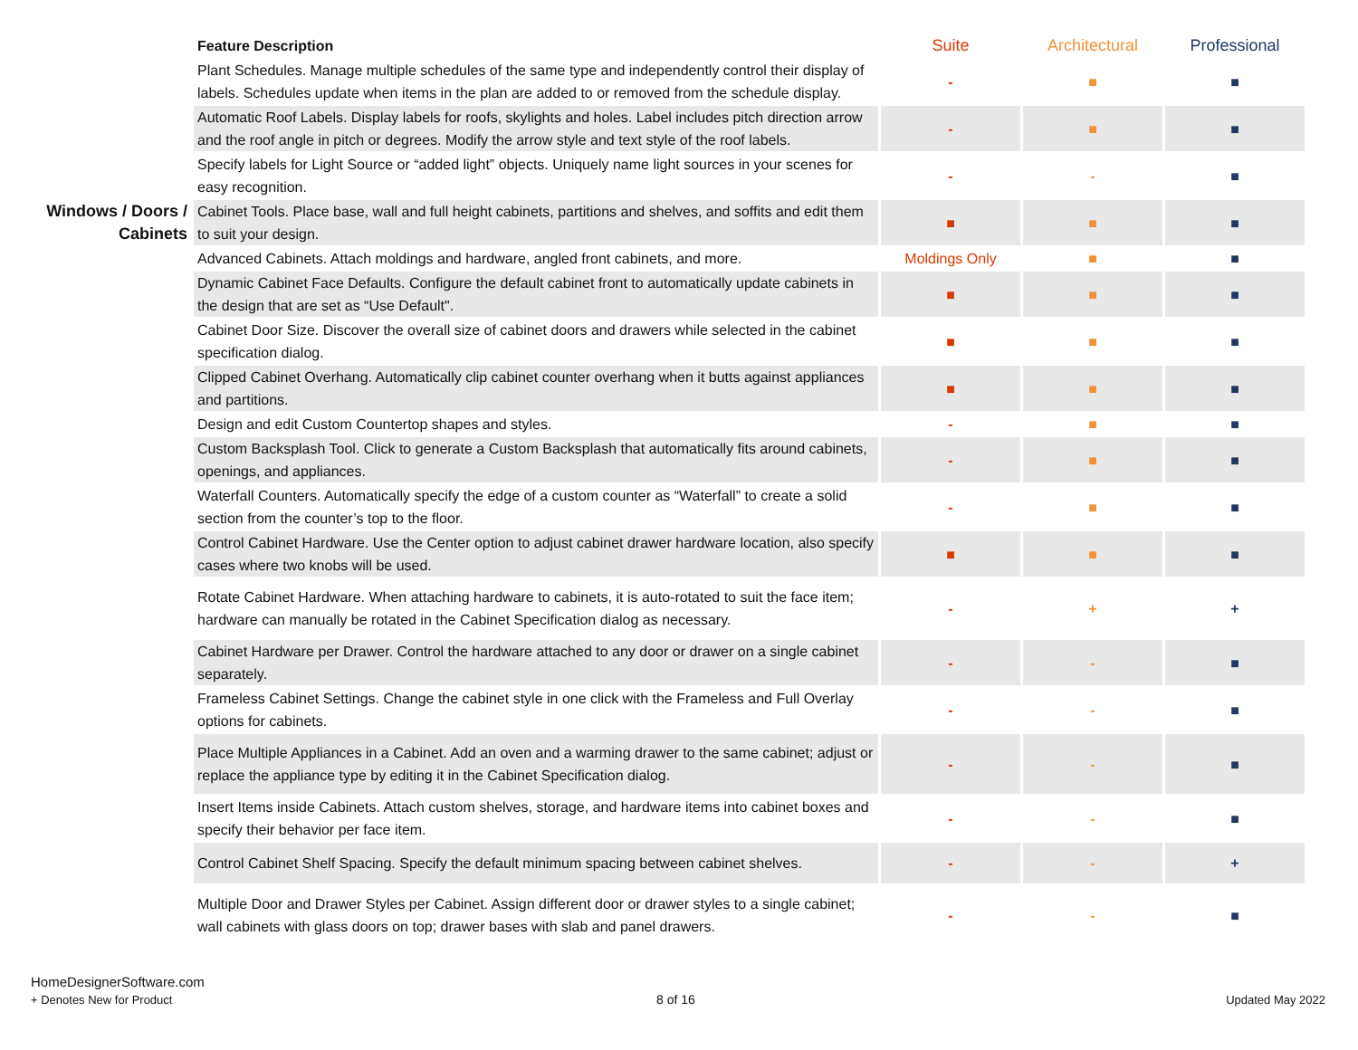| | Feature Description | Suite | Architectural | Professional |
| | Plant Schedules. Manage multiple schedules of the same type and independently control their display of labels. Schedules update when items in the plan are added to or removed from the schedule display. | - | ■ | ■ |
| | Automatic Roof Labels. Display labels for roofs, skylights and holes. Label includes pitch direction arrow and the roof angle in pitch or degrees. Modify the arrow style and text style of the roof labels. | - | ■ | ■ |
| | Specify labels for Light Source or “added light” objects. Uniquely name light sources in your scenes for easy recognition. | - | - | ■ |
| Windows / Doors / Cabinets | Cabinet Tools. Place base, wall and full height cabinets, partitions and shelves, and soffits and edit them to suit your design. | ■ | ■ | ■ |
| | Advanced Cabinets. Attach moldings and hardware, angled front cabinets, and more. | Moldings Only | ■ | ■ |
| | Dynamic Cabinet Face Defaults. Configure the default cabinet front to automatically update cabinets in the design that are set as “Use Default". | ■ | ■ | ■ |
| | Cabinet Door Size. Discover the overall size of cabinet doors and drawers while selected in the cabinet specification dialog. | ■ | ■ | ■ |
| | Clipped Cabinet Overhang. Automatically clip cabinet counter overhang when it butts against appliances and partitions. | ■ | ■ | ■ |
| | Design and edit Custom Countertop shapes and styles. | - | ■ | ■ |
| | Custom Backsplash Tool. Click to generate a Custom Backsplash that automatically fits around cabinets, openings, and appliances. | - | ■ | ■ |
| | Waterfall Counters. Automatically specify the edge of a custom counter as “Waterfall” to create a solid section from the counter’s top to the floor. | - | ■ | ■ |
| | Control Cabinet Hardware. Use the Center option to adjust cabinet drawer hardware location, also specify cases where two knobs will be used. | ■ | ■ | ■ |
| | Rotate Cabinet Hardware. When attaching hardware to cabinets, it is auto-rotated to suit the face item; hardware can manually be rotated in the Cabinet Specification dialog as necessary. | - | + | + |
| | Cabinet Hardware per Drawer. Control the hardware attached to any door or drawer on a single cabinet separately. | - | - | ■ |
| | Frameless Cabinet Settings. Change the cabinet style in one click with the Frameless and Full Overlay options for cabinets. | - | - | ■ |
| | Place Multiple Appliances in a Cabinet. Add an oven and a warming drawer to the same cabinet; adjust or replace the appliance type by editing it in the Cabinet Specification dialog. | - | - | ■ |
| | Insert Items inside Cabinets. Attach custom shelves, storage, and hardware items into cabinet boxes and specify their behavior per face item. | - | - | ■ |
| | Control Cabinet Shelf Spacing. Specify the default minimum spacing between cabinet shelves. | - | - | + |
| | Multiple Door and Drawer Styles per Cabinet. Assign different door or drawer styles to a single cabinet; wall cabinets with glass doors on top; drawer bases with slab and panel drawers. | - | - | ■ |
HomeDesignerSoftware.com
+ Denotes New for Product
8 of 16 Updated May 2022